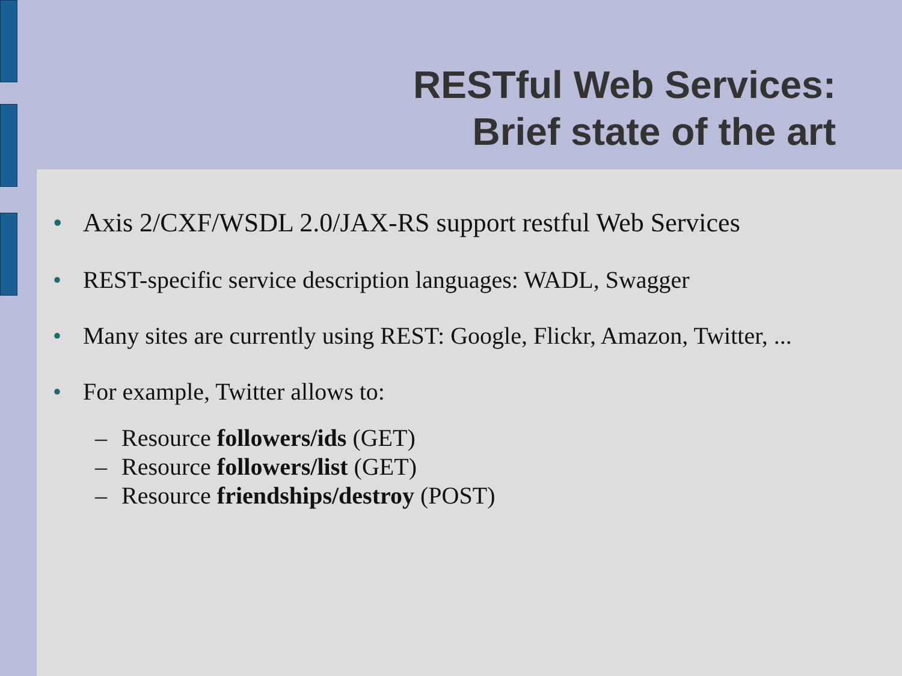RESTful Web Services:
Brief state of the art
• Axis 2/CXF/WSDL 2.0/JAX-RS support restful Web Services
• REST-specific service description languages: WADL, Swagger
• Many sites are currently using REST: Google, Flickr, Amazon, Twitter, ...
• For example, Twitter allows to:
– Resource followers/ids (GET)
– Resource followers/list (GET)
– Resource friendships/destroy (POST)